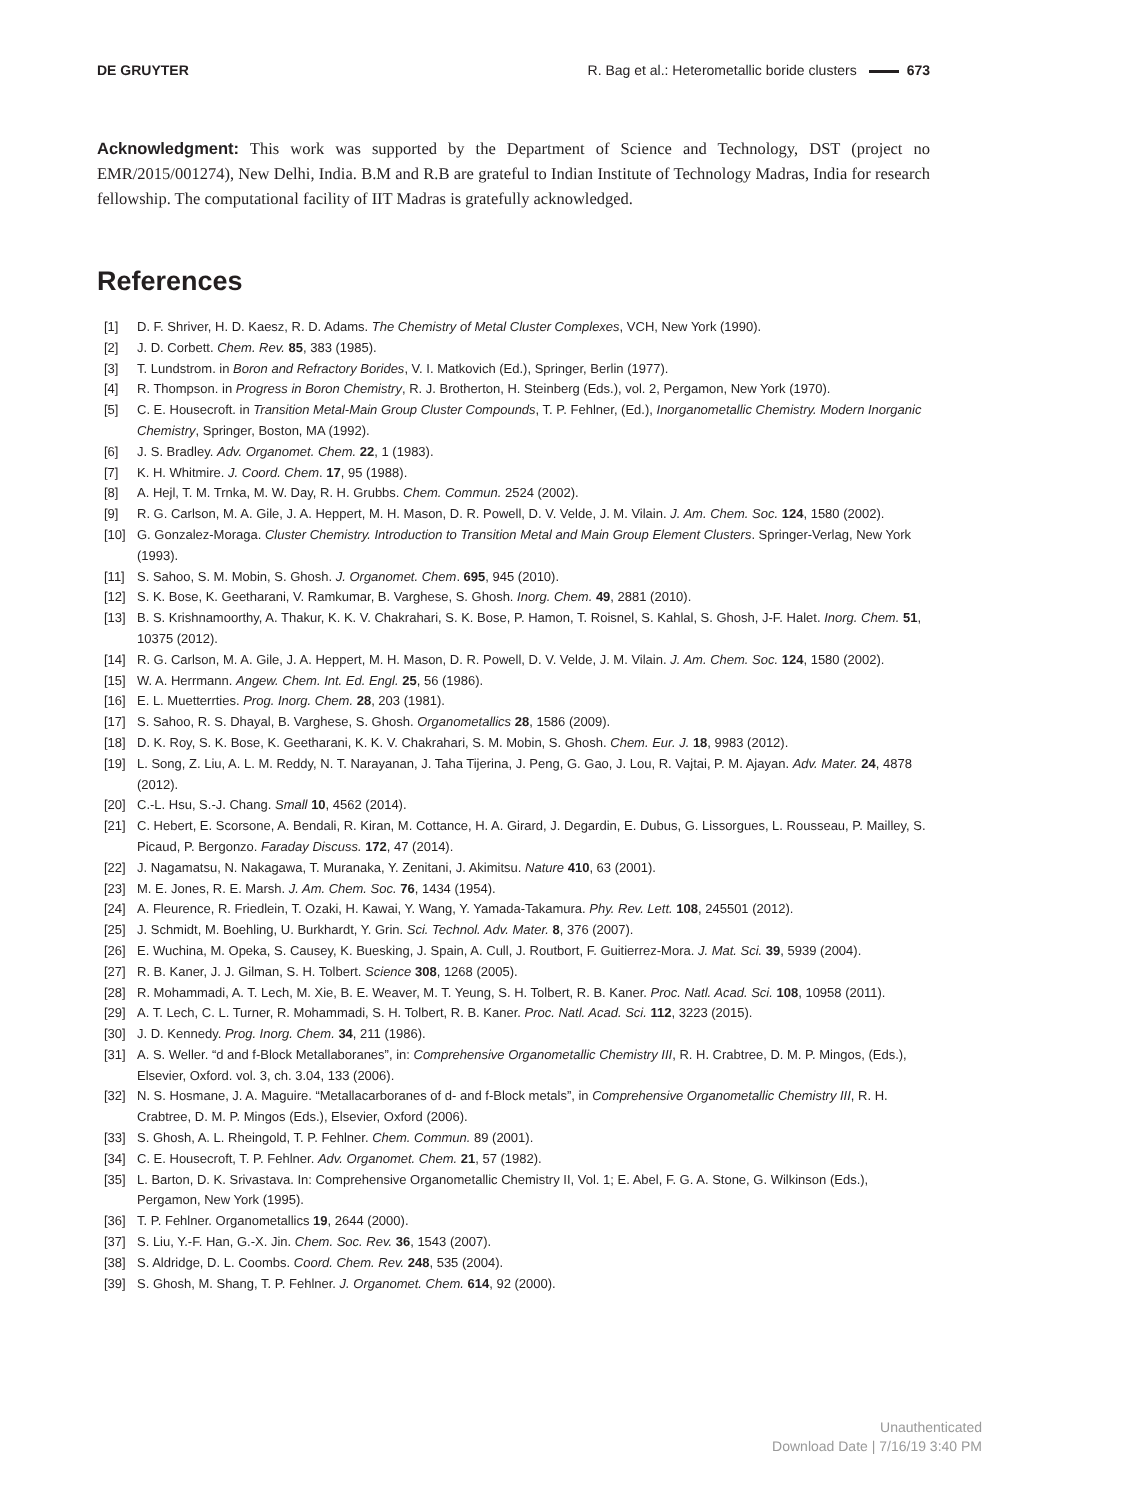DE GRUYTER R. Bag et al.: Heterometallic boride clusters 673
Acknowledgment: This work was supported by the Department of Science and Technology, DST (project no EMR/2015/001274), New Delhi, India. B.M and R.B are grateful to Indian Institute of Technology Madras, India for research fellowship. The computational facility of IIT Madras is gratefully acknowledged.
References
[1] D. F. Shriver, H. D. Kaesz, R. D. Adams. The Chemistry of Metal Cluster Complexes, VCH, New York (1990).
[2] J. D. Corbett. Chem. Rev. 85, 383 (1985).
[3] T. Lundstrom. in Boron and Refractory Borides, V. I. Matkovich (Ed.), Springer, Berlin (1977).
[4] R. Thompson. in Progress in Boron Chemistry, R. J. Brotherton, H. Steinberg (Eds.), vol. 2, Pergamon, New York (1970).
[5] C. E. Housecroft. in Transition Metal-Main Group Cluster Compounds, T. P. Fehlner, (Ed.), Inorganometallic Chemistry. Modern Inorganic Chemistry, Springer, Boston, MA (1992).
[6] J. S. Bradley. Adv. Organomet. Chem. 22, 1 (1983).
[7] K. H. Whitmire. J. Coord. Chem. 17, 95 (1988).
[8] A. Hejl, T. M. Trnka, M. W. Day, R. H. Grubbs. Chem. Commun. 2524 (2002).
[9] R. G. Carlson, M. A. Gile, J. A. Heppert, M. H. Mason, D. R. Powell, D. V. Velde, J. M. Vilain. J. Am. Chem. Soc. 124, 1580 (2002).
[10] G. Gonzalez-Moraga. Cluster Chemistry. Introduction to Transition Metal and Main Group Element Clusters. Springer-Verlag, New York (1993).
[11] S. Sahoo, S. M. Mobin, S. Ghosh. J. Organomet. Chem. 695, 945 (2010).
[12] S. K. Bose, K. Geetharani, V. Ramkumar, B. Varghese, S. Ghosh. Inorg. Chem. 49, 2881 (2010).
[13] B. S. Krishnamoorthy, A. Thakur, K. K. V. Chakrahari, S. K. Bose, P. Hamon, T. Roisnel, S. Kahlal, S. Ghosh, J-F. Halet. Inorg. Chem. 51, 10375 (2012).
[14] R. G. Carlson, M. A. Gile, J. A. Heppert, M. H. Mason, D. R. Powell, D. V. Velde, J. M. Vilain. J. Am. Chem. Soc. 124, 1580 (2002).
[15] W. A. Herrmann. Angew. Chem. Int. Ed. Engl. 25, 56 (1986).
[16] E. L. Muetterrties. Prog. Inorg. Chem. 28, 203 (1981).
[17] S. Sahoo, R. S. Dhayal, B. Varghese, S. Ghosh. Organometallics 28, 1586 (2009).
[18] D. K. Roy, S. K. Bose, K. Geetharani, K. K. V. Chakrahari, S. M. Mobin, S. Ghosh. Chem. Eur. J. 18, 9983 (2012).
[19] L. Song, Z. Liu, A. L. M. Reddy, N. T. Narayanan, J. Taha Tijerina, J. Peng, G. Gao, J. Lou, R. Vajtai, P. M. Ajayan. Adv. Mater. 24, 4878 (2012).
[20] C.-L. Hsu, S.-J. Chang. Small 10, 4562 (2014).
[21] C. Hebert, E. Scorsone, A. Bendali, R. Kiran, M. Cottance, H. A. Girard, J. Degardin, E. Dubus, G. Lissorgues, L. Rousseau, P. Mailley, S. Picaud, P. Bergonzo. Faraday Discuss. 172, 47 (2014).
[22] J. Nagamatsu, N. Nakagawa, T. Muranaka, Y. Zenitani, J. Akimitsu. Nature 410, 63 (2001).
[23] M. E. Jones, R. E. Marsh. J. Am. Chem. Soc. 76, 1434 (1954).
[24] A. Fleurence, R. Friedlein, T. Ozaki, H. Kawai, Y. Wang, Y. Yamada-Takamura. Phy. Rev. Lett. 108, 245501 (2012).
[25] J. Schmidt, M. Boehling, U. Burkhardt, Y. Grin. Sci. Technol. Adv. Mater. 8, 376 (2007).
[26] E. Wuchina, M. Opeka, S. Causey, K. Buesking, J. Spain, A. Cull, J. Routbort, F. Guitierrez-Mora. J. Mat. Sci. 39, 5939 (2004).
[27] R. B. Kaner, J. J. Gilman, S. H. Tolbert. Science 308, 1268 (2005).
[28] R. Mohammadi, A. T. Lech, M. Xie, B. E. Weaver, M. T. Yeung, S. H. Tolbert, R. B. Kaner. Proc. Natl. Acad. Sci. 108, 10958 (2011).
[29] A. T. Lech, C. L. Turner, R. Mohammadi, S. H. Tolbert, R. B. Kaner. Proc. Natl. Acad. Sci. 112, 3223 (2015).
[30] J. D. Kennedy. Prog. Inorg. Chem. 34, 211 (1986).
[31] A. S. Weller. “d and f-Block Metallaboranes”, in: Comprehensive Organometallic Chemistry III, R. H. Crabtree, D. M. P. Mingos, (Eds.), Elsevier, Oxford. vol. 3, ch. 3.04, 133 (2006).
[32] N. S. Hosmane, J. A. Maguire. “Metallacarboranes of d- and f-Block metals”, in Comprehensive Organometallic Chemistry III, R. H. Crabtree, D. M. P. Mingos (Eds.), Elsevier, Oxford (2006).
[33] S. Ghosh, A. L. Rheingold, T. P. Fehlner. Chem. Commun. 89 (2001).
[34] C. E. Housecroft, T. P. Fehlner. Adv. Organomet. Chem. 21, 57 (1982).
[35] L. Barton, D. K. Srivastava. In: Comprehensive Organometallic Chemistry II, Vol. 1; E. Abel, F. G. A. Stone, G. Wilkinson (Eds.), Pergamon, New York (1995).
[36] T. P. Fehlner. Organometallics 19, 2644 (2000).
[37] S. Liu, Y.-F. Han, G.-X. Jin. Chem. Soc. Rev. 36, 1543 (2007).
[38] S. Aldridge, D. L. Coombs. Coord. Chem. Rev. 248, 535 (2004).
[39] S. Ghosh, M. Shang, T. P. Fehlner. J. Organomet. Chem. 614, 92 (2000).
Unauthenticated
Download Date | 7/16/19 3:40 PM